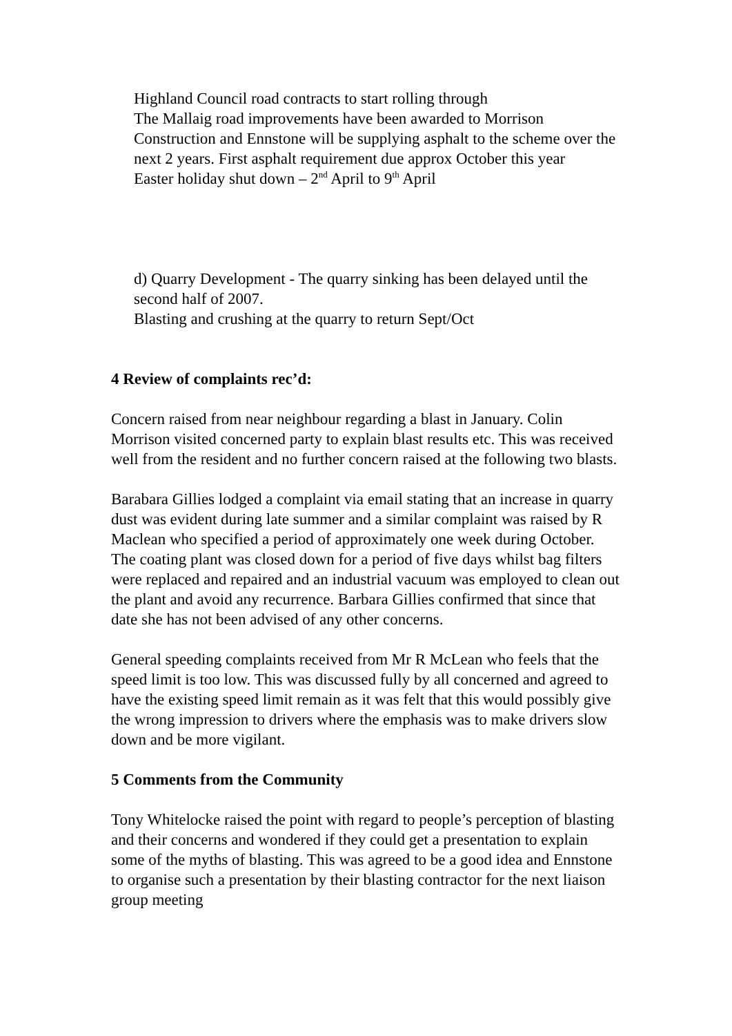Highland Council road contracts to start rolling through
The Mallaig road improvements have been awarded to Morrison Construction and Ennstone will be supplying asphalt to the scheme over the next 2 years. First asphalt requirement due approx October this year
Easter holiday shut down – 2<sup>nd</sup> April to 9<sup>th</sup> April
d) Quarry Development - The quarry sinking has been delayed until the second half of 2007.
Blasting and crushing at the quarry to return Sept/Oct
4 Review of complaints rec’d:
Concern raised from near neighbour regarding a blast in January. Colin Morrison visited concerned party to explain blast results etc. This was received well from the resident and no further concern raised at the following two blasts.
Barabara Gillies lodged a complaint via email stating that an increase in quarry dust was evident during late summer and a similar complaint was raised by R Maclean who specified a period of approximately one week during October. The coating plant was closed down for a period of five days whilst bag filters were replaced and repaired and an industrial vacuum was employed to clean out the plant and avoid any recurrence. Barbara Gillies confirmed that since that date she has not been advised of any other concerns.
General speeding complaints received from Mr R McLean who feels that the speed limit is too low. This was discussed fully by all concerned and agreed to have the existing speed limit remain as it was felt that this would possibly give the wrong impression to drivers where the emphasis was to make drivers slow down and be more vigilant.
5 Comments from the Community
Tony Whitelocke raised the point with regard to people’s perception of blasting and their concerns and wondered if they could get a presentation to explain some of the myths of blasting. This was agreed to be a good idea and Ennstone to organise such a presentation by their blasting contractor for the next liaison group meeting